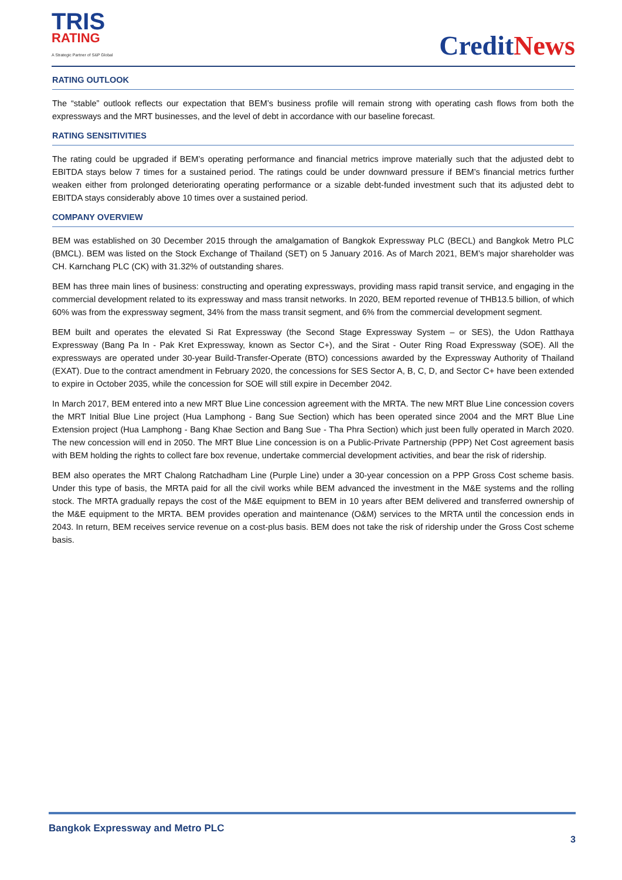TRIS
RATING
A Strategic Partner of S&P Global
CreditNews
RATING OUTLOOK
The “stable” outlook reflects our expectation that BEM’s business profile will remain strong with operating cash flows from both the expressways and the MRT businesses, and the level of debt in accordance with our baseline forecast.
RATING SENSITIVITIES
The rating could be upgraded if BEM’s operating performance and financial metrics improve materially such that the adjusted debt to EBITDA stays below 7 times for a sustained period. The ratings could be under downward pressure if BEM’s financial metrics further weaken either from prolonged deteriorating operating performance or a sizable debt-funded investment such that its adjusted debt to EBITDA stays considerably above 10 times over a sustained period.
COMPANY OVERVIEW
BEM was established on 30 December 2015 through the amalgamation of Bangkok Expressway PLC (BECL) and Bangkok Metro PLC (BMCL). BEM was listed on the Stock Exchange of Thailand (SET) on 5 January 2016. As of March 2021, BEM’s major shareholder was CH. Karnchang PLC (CK) with 31.32% of outstanding shares.
BEM has three main lines of business: constructing and operating expressways, providing mass rapid transit service, and engaging in the commercial development related to its expressway and mass transit networks. In 2020, BEM reported revenue of THB13.5 billion, of which 60% was from the expressway segment, 34% from the mass transit segment, and 6% from the commercial development segment.
BEM built and operates the elevated Si Rat Expressway (the Second Stage Expressway System – or SES), the Udon Ratthaya Expressway (Bang Pa In - Pak Kret Expressway, known as Sector C+), and the Sirat - Outer Ring Road Expressway (SOE). All the expressways are operated under 30-year Build-Transfer-Operate (BTO) concessions awarded by the Expressway Authority of Thailand (EXAT). Due to the contract amendment in February 2020, the concessions for SES Sector A, B, C, D, and Sector C+ have been extended to expire in October 2035, while the concession for SOE will still expire in December 2042.
In March 2017, BEM entered into a new MRT Blue Line concession agreement with the MRTA. The new MRT Blue Line concession covers the MRT Initial Blue Line project (Hua Lamphong - Bang Sue Section) which has been operated since 2004 and the MRT Blue Line Extension project (Hua Lamphong - Bang Khae Section and Bang Sue - Tha Phra Section) which just been fully operated in March 2020. The new concession will end in 2050. The MRT Blue Line concession is on a Public-Private Partnership (PPP) Net Cost agreement basis with BEM holding the rights to collect fare box revenue, undertake commercial development activities, and bear the risk of ridership.
BEM also operates the MRT Chalong Ratchadham Line (Purple Line) under a 30-year concession on a PPP Gross Cost scheme basis. Under this type of basis, the MRTA paid for all the civil works while BEM advanced the investment in the M&E systems and the rolling stock. The MRTA gradually repays the cost of the M&E equipment to BEM in 10 years after BEM delivered and transferred ownership of the M&E equipment to the MRTA. BEM provides operation and maintenance (O&M) services to the MRTA until the concession ends in 2043. In return, BEM receives service revenue on a cost-plus basis. BEM does not take the risk of ridership under the Gross Cost scheme basis.
Bangkok Expressway and Metro PLC
3